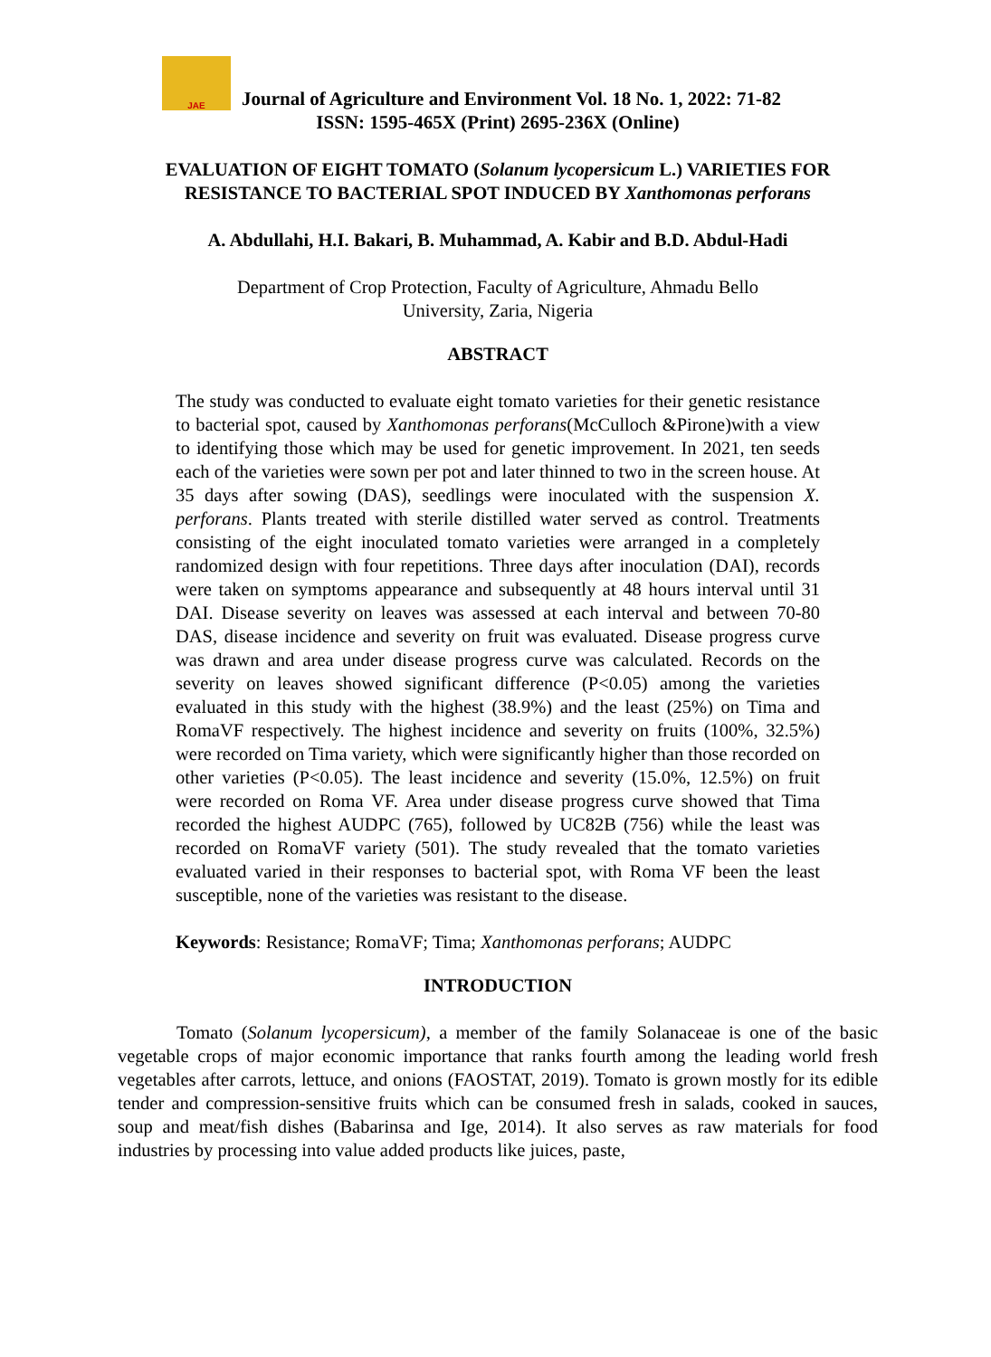JAE
Journal of Agriculture and Environment Vol. 18 No. 1, 2022: 71-82
ISSN: 1595-465X (Print) 2695-236X (Online)
EVALUATION OF EIGHT TOMATO (Solanum lycopersicum L.) VARIETIES FOR RESISTANCE TO BACTERIAL SPOT INDUCED BY Xanthomonas perforans
A. Abdullahi, H.I. Bakari, B. Muhammad, A. Kabir and B.D. Abdul-Hadi
Department of Crop Protection, Faculty of Agriculture, Ahmadu Bello University, Zaria, Nigeria
ABSTRACT
The study was conducted to evaluate eight tomato varieties for their genetic resistance to bacterial spot, caused by Xanthomonas perforans(McCulloch &Pirone)with a view to identifying those which may be used for genetic improvement. In 2021, ten seeds each of the varieties were sown per pot and later thinned to two in the screen house. At 35 days after sowing (DAS), seedlings were inoculated with the suspension X. perforans. Plants treated with sterile distilled water served as control. Treatments consisting of the eight inoculated tomato varieties were arranged in a completely randomized design with four repetitions. Three days after inoculation (DAI), records were taken on symptoms appearance and subsequently at 48 hours interval until 31 DAI. Disease severity on leaves was assessed at each interval and between 70-80 DAS, disease incidence and severity on fruit was evaluated. Disease progress curve was drawn and area under disease progress curve was calculated. Records on the severity on leaves showed significant difference (P<0.05) among the varieties evaluated in this study with the highest (38.9%) and the least (25%) on Tima and RomaVF respectively. The highest incidence and severity on fruits (100%, 32.5%) were recorded on Tima variety, which were significantly higher than those recorded on other varieties (P<0.05). The least incidence and severity (15.0%, 12.5%) on fruit were recorded on Roma VF. Area under disease progress curve showed that Tima recorded the highest AUDPC (765), followed by UC82B (756) while the least was recorded on RomaVF variety (501). The study revealed that the tomato varieties evaluated varied in their responses to bacterial spot, with Roma VF been the least susceptible, none of the varieties was resistant to the disease.
Keywords: Resistance; RomaVF; Tima; Xanthomonas perforans; AUDPC
INTRODUCTION
Tomato (Solanum lycopersicum), a member of the family Solanaceae is one of the basic vegetable crops of major economic importance that ranks fourth among the leading world fresh vegetables after carrots, lettuce, and onions (FAOSTAT, 2019). Tomato is grown mostly for its edible tender and compression-sensitive fruits which can be consumed fresh in salads, cooked in sauces, soup and meat/fish dishes (Babarinsa and Ige, 2014). It also serves as raw materials for food industries by processing into value added products like juices, paste,